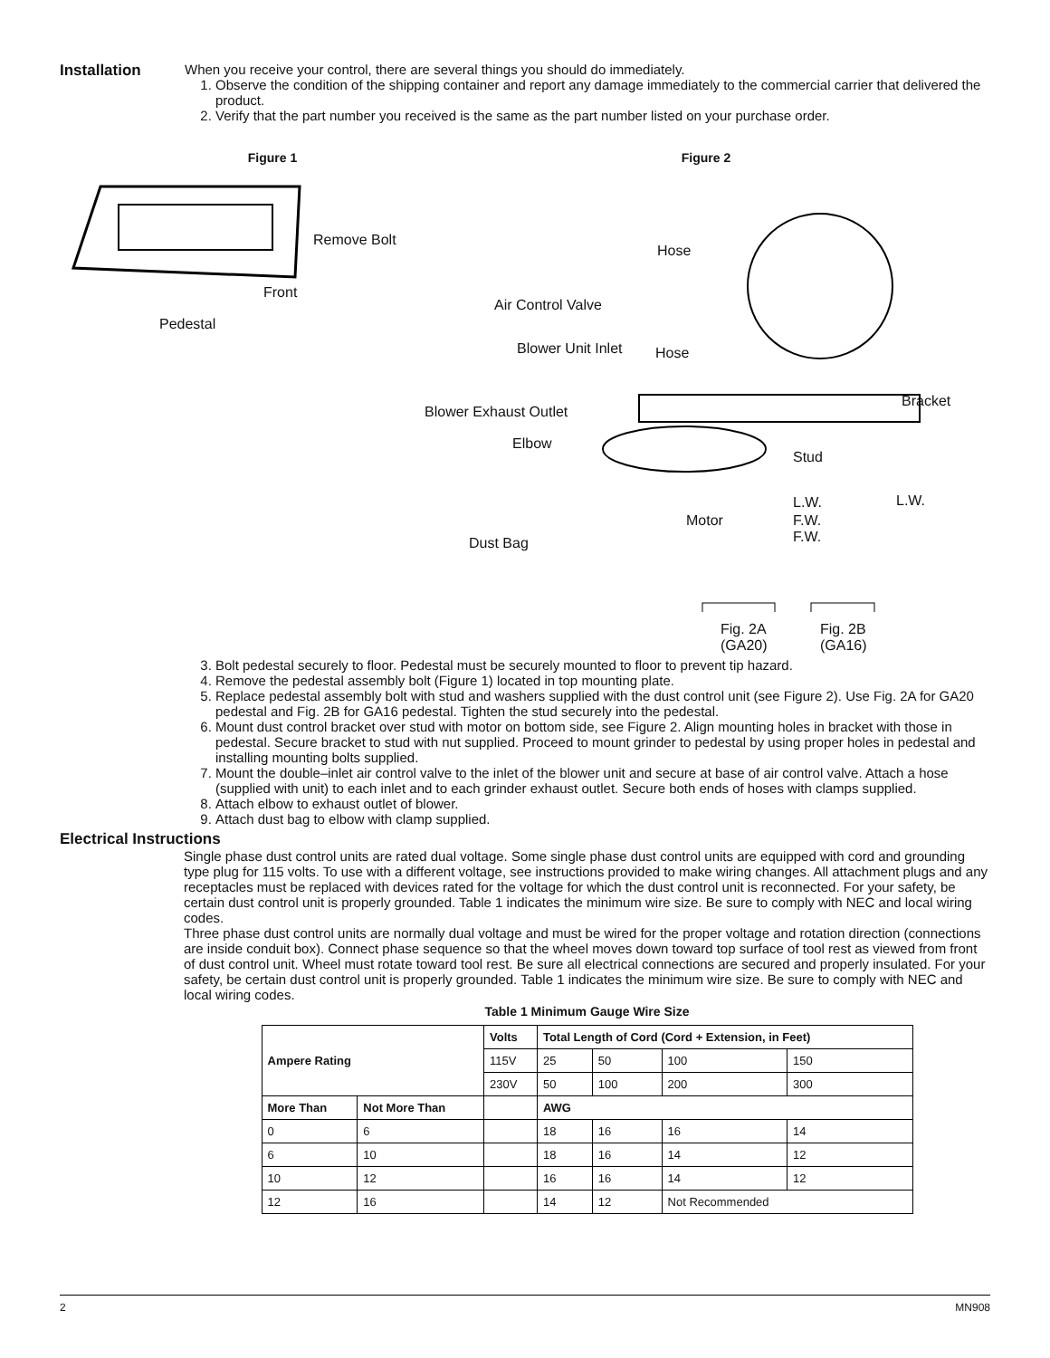Installation
When you receive your control, there are several things you should do immediately.
1. Observe the condition of the shipping container and report any damage immediately to the commercial carrier that delivered the product.
2. Verify that the part number you received is the same as the part number listed on your purchase order.
Figure 1
Remove Bolt
Front
Pedestal
Figure 2
Hose
Air Control Valve
Blower Unit Inlet Hose
Bracket
Blower Exhaust Outlet
Elbow
Stud
L.W. L.W.
Motor F.W.
F.W. Dust Bag
Fig. 2A
(GA20)
Fig. 2B
(GA16)
3. Bolt pedestal securely to floor. Pedestal must be securely mounted to floor to prevent tip hazard.
4. Remove the pedestal assembly bolt (Figure 1) located in top mounting plate.
5. Replace pedestal assembly bolt with stud and washers supplied with the dust control unit (see Figure 2). Use Fig. 2A for GA20 pedestal and Fig. 2B for GA16 pedestal. Tighten the stud securely into the pedestal.
6. Mount dust control bracket over stud with motor on bottom side, see Figure 2. Align mounting holes in bracket with those in pedestal. Secure bracket to stud with nut supplied. Proceed to mount grinder to pedestal by using proper holes in pedestal and installing mounting bolts supplied.
7. Mount the double–inlet air control valve to the inlet of the blower unit and secure at base of air control valve. Attach a hose (supplied with unit) to each inlet and to each grinder exhaust outlet. Secure both ends of hoses with clamps supplied.
8. Attach elbow to exhaust outlet of blower.
9. Attach dust bag to elbow with clamp supplied.
Electrical Instructions
Single phase dust control units are rated dual voltage. Some single phase dust control units are equipped with cord and grounding type plug for 115 volts. To use with a different voltage, see instructions provided to make wiring changes. All attachment plugs and any receptacles must be replaced with devices rated for the voltage for which the dust control unit is reconnected. For your safety, be certain dust control unit is properly grounded. Table 1 indicates the minimum wire size. Be sure to comply with NEC and local wiring codes.
Three phase dust control units are normally dual voltage and must be wired for the proper voltage and rotation direction (connections are inside conduit box). Connect phase sequence so that the wheel moves down toward top surface of tool rest as viewed from front of dust control unit. Wheel must rotate toward tool rest. Be sure all electrical connections are secured and properly insulated. For your safety, be certain dust control unit is properly grounded. Table 1 indicates the minimum wire size. Be sure to comply with NEC and local wiring codes.
Table 1 Minimum Gauge Wire Size
| Ampere Rating | | Volts | Total Length of Cord (Cord + Extension, in Feet) | | | |
| --- | --- | --- | --- | --- | --- | --- |
| | | 115V | 25 | 50 | 100 | 150 |
| | | 230V | 50 | 100 | 200 | 300 |
| More Than | Not More Than | | AWG | | | |
| 0 | 6 | | 18 | 16 | 16 | 14 |
| 6 | 10 | | 18 | 16 | 14 | 12 |
| 10 | 12 | | 16 | 16 | 14 | 12 |
| 12 | 16 | | 14 | 12 | Not Recommended | |
2 MN908